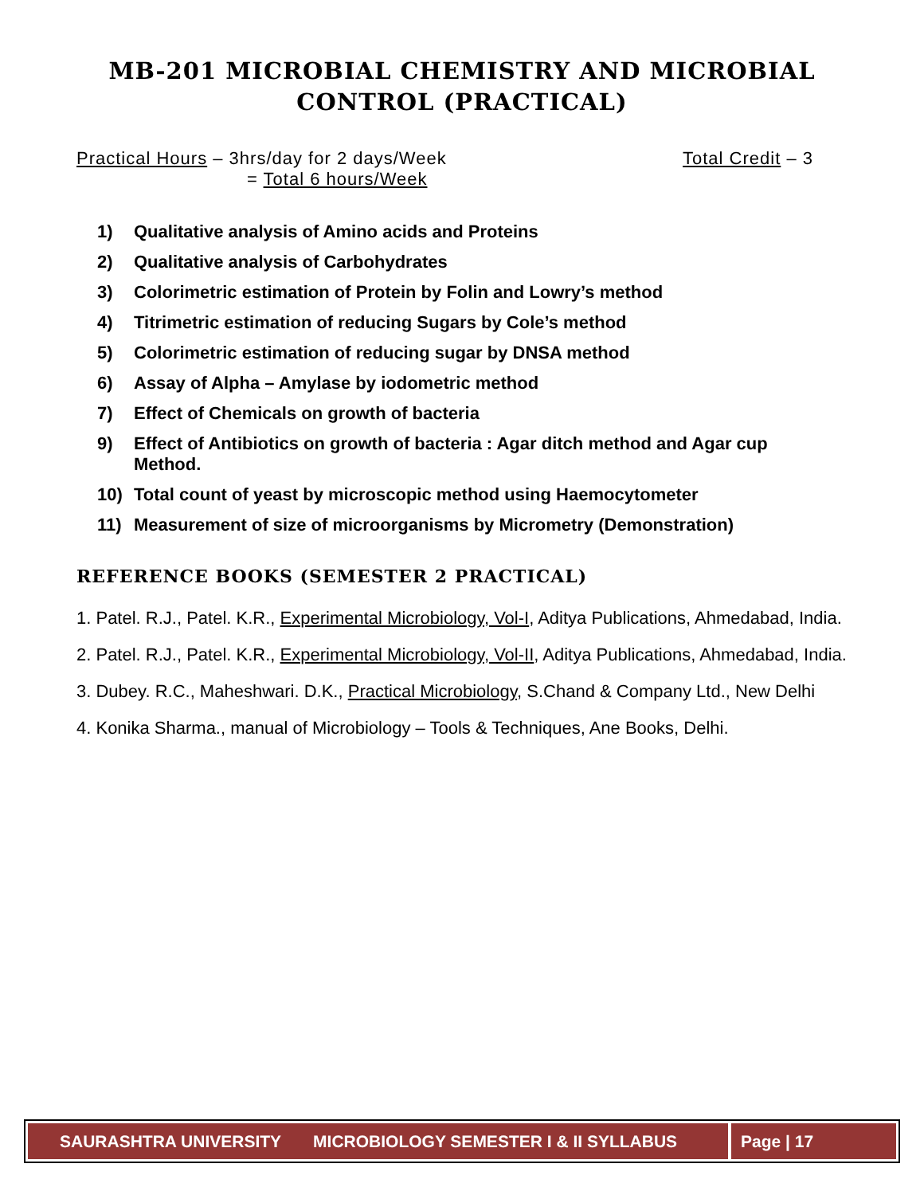MB-201 MICROBIAL CHEMISTRY AND MICROBIAL
CONTROL (PRACTICAL)
Practical Hours – 3hrs/day for 2 days/Week
Total Credit – 3
= Total 6 hours/Week
1) Qualitative analysis of Amino acids and Proteins
2) Qualitative analysis of Carbohydrates
3) Colorimetric estimation of Protein by Folin and Lowry’s method
4) Titrimetric estimation of reducing Sugars by Cole’s method
5) Colorimetric estimation of reducing sugar by DNSA method
6) Assay of Alpha – Amylase by iodometric method
7) Effect of Chemicals on growth of bacteria
9) Effect of Antibiotics on growth of bacteria : Agar ditch method and Agar cup
Method.
10) Total count of yeast by microscopic method using Haemocytometer
11) Measurement of size of microorganisms by Micrometry (Demonstration)
REFERENCE BOOKS (SEMESTER 2 PRACTICAL)
1. Patel. R.J., Patel. K.R., Experimental Microbiology, Vol-I, Aditya Publications, Ahmedabad, India.
2. Patel. R.J., Patel. K.R., Experimental Microbiology, Vol-II, Aditya Publications, Ahmedabad, India.
3. Dubey. R.C., Maheshwari. D.K., Practical Microbiology, S.Chand & Company Ltd., New Delhi
4. Konika Sharma., manual of Microbiology – Tools & Techniques, Ane Books, Delhi.
SAURASHTRA UNIVERSITY MICROBIOLOGY SEMESTER I & II SYLLABUS
Page | 17